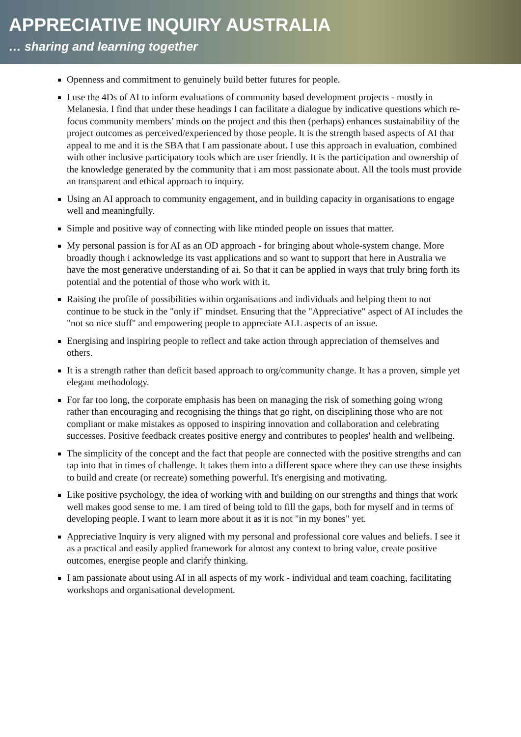APPRECIATIVE INQUIRY AUSTRALIA
… sharing and learning together
Openness and commitment to genuinely build better futures for people.
I use the 4Ds of AI to inform evaluations of community based development projects - mostly in Melanesia. I find that under these headings I can facilitate a dialogue by indicative questions which re-focus community members’ minds on the project and this then (perhaps) enhances sustainability of the project outcomes as perceived/experienced by those people. It is the strength based aspects of AI that appeal to me and it is the SBA that I am passionate about. I use this approach in evaluation, combined with other inclusive participatory tools which are user friendly. It is the participation and ownership of the knowledge generated by the community that i am most passionate about. All the tools must provide an transparent and ethical approach to inquiry.
Using an AI approach to community engagement, and in building capacity in organisations to engage well and meaningfully.
Simple and positive way of connecting with like minded people on issues that matter.
My personal passion is for AI as an OD approach - for bringing about whole-system change. More broadly though i acknowledge its vast applications and so want to support that here in Australia we have the most generative understanding of ai. So that it can be applied in ways that truly bring forth its potential and the potential of those who work with it.
Raising the profile of possibilities within organisations and individuals and helping them to not continue to be stuck in the "only if" mindset. Ensuring that the "Appreciative" aspect of AI includes the "not so nice stuff" and empowering people to appreciate ALL aspects of an issue.
Energising and inspiring people to reflect and take action through appreciation of themselves and others.
It is a strength rather than deficit based approach to org/community change. It has a proven, simple yet elegant methodology.
For far too long, the corporate emphasis has been on managing the risk of something going wrong rather than encouraging and recognising the things that go right, on disciplining those who are not compliant or make mistakes as opposed to inspiring innovation and collaboration and celebrating successes. Positive feedback creates positive energy and contributes to peoples' health and wellbeing.
The simplicity of the concept and the fact that people are connected with the positive strengths and can tap into that in times of challenge. It takes them into a different space where they can use these insights to build and create (or recreate) something powerful. It's energising and motivating.
Like positive psychology, the idea of working with and building on our strengths and things that work well makes good sense to me. I am tired of being told to fill the gaps, both for myself and in terms of developing people. I want to learn more about it as it is not "in my bones" yet.
Appreciative Inquiry is very aligned with my personal and professional core values and beliefs. I see it as a practical and easily applied framework for almost any context to bring value, create positive outcomes, energise people and clarify thinking.
I am passionate about using AI in all aspects of my work - individual and team coaching, facilitating workshops and organisational development.